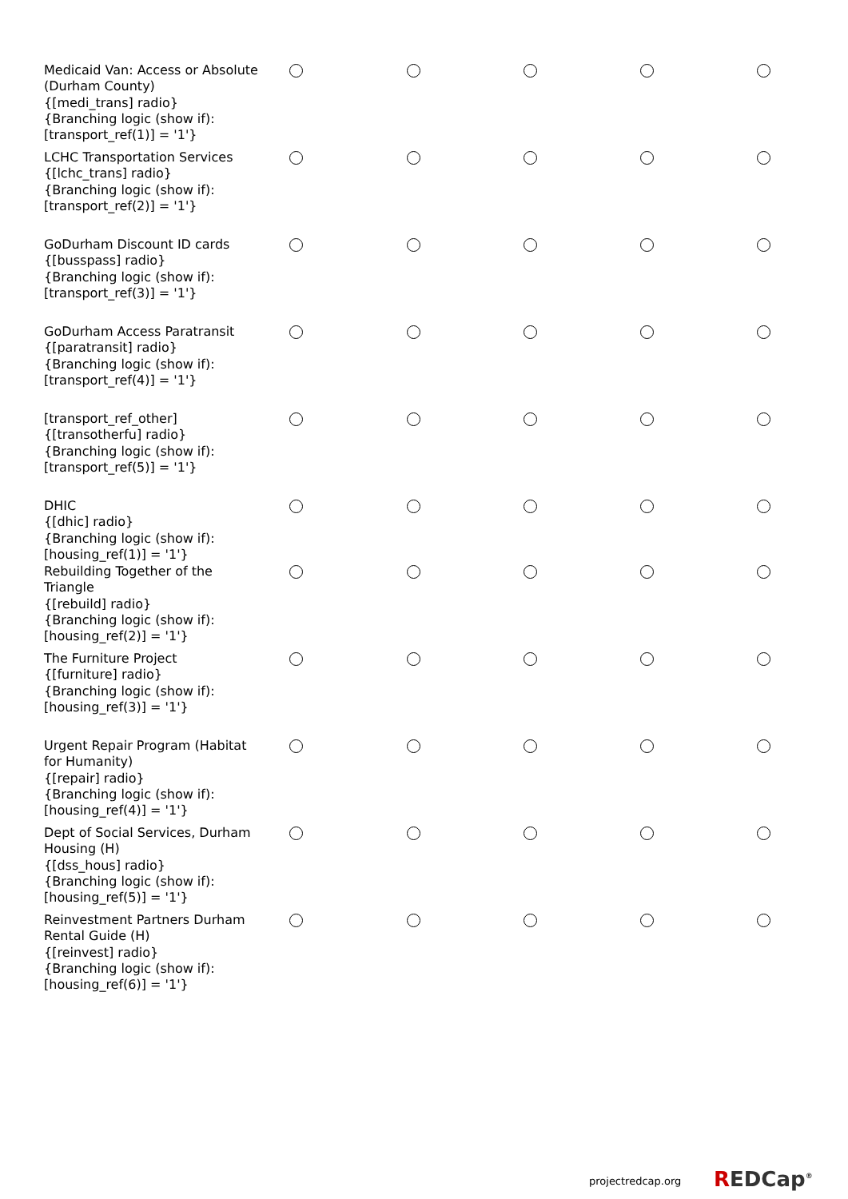| Medicaid Van: Access or Absolute (Durham County) {[medi_trans] radio} {Branching logic (show if): [transport_ref(1)] = '1'} | | | | | |
| LCHC Transportation Services {[lchc_trans] radio} {Branching logic (show if): [transport_ref(2)] = '1'} | | | | | |
| GoDurham Discount ID cards {[busspass] radio} {Branching logic (show if): [transport_ref(3)] = '1'} | | | | | |
| GoDurham Access Paratransit {[paratransit] radio} {Branching logic (show if): [transport_ref(4)] = '1'} | | | | | |
| [transport_ref_other] {[transotherfu] radio} {Branching logic (show if): [transport_ref(5)] = '1'} | | | | | |
| DHIC {[dhic] radio} {Branching logic (show if): [housing_ref(1)] = '1'} | | | | | |
| Rebuilding Together of the Triangle {[rebuild] radio} {Branching logic (show if): [housing_ref(2)] = '1'} | | | | | |
| The Furniture Project {[furniture] radio} {Branching logic (show if): [housing_ref(3)] = '1'} | | | | | |
| Urgent Repair Program (Habitat for Humanity) {[repair] radio} {Branching logic (show if): [housing_ref(4)] = '1'} | | | | | |
| Dept of Social Services, Durham Housing (H) {[dss_hous] radio} {Branching logic (show if): [housing_ref(5)] = '1'} | | | | | |
| Reinvestment Partners Durham Rental Guide (H) {[reinvest] radio} {Branching logic (show if): [housing_ref(6)] = '1'} | | | | | |
projectredcap.org REDCap<sup>®</sup>